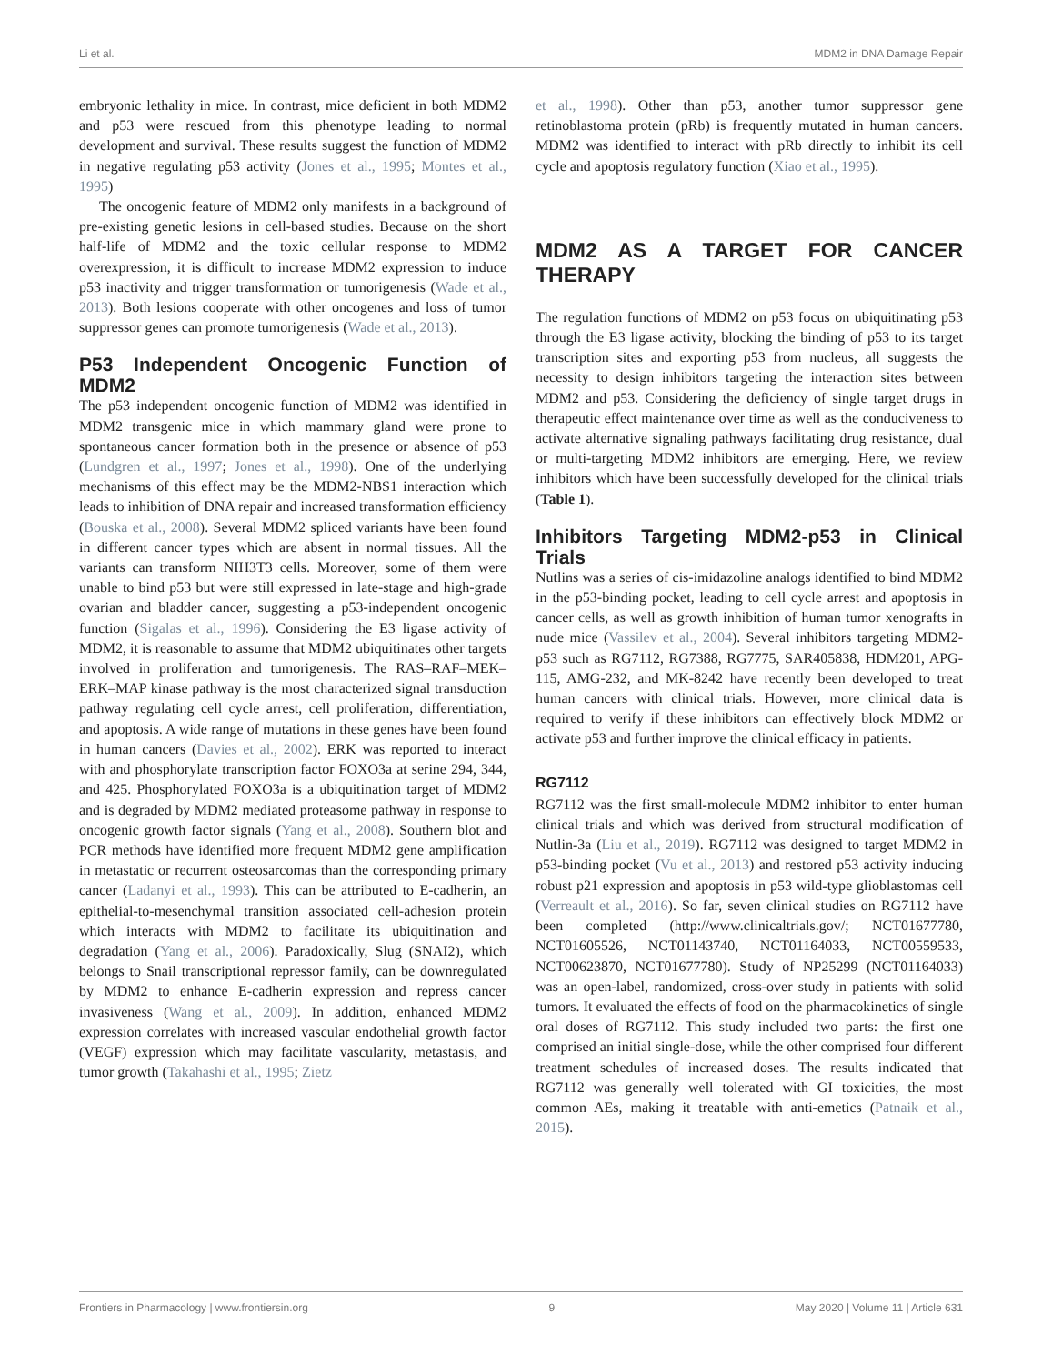Li et al. MDM2 in DNA Damage Repair
embryonic lethality in mice. In contrast, mice deficient in both MDM2 and p53 were rescued from this phenotype leading to normal development and survival. These results suggest the function of MDM2 in negative regulating p53 activity (Jones et al., 1995; Montes et al., 1995)
The oncogenic feature of MDM2 only manifests in a background of pre-existing genetic lesions in cell-based studies. Because on the short half-life of MDM2 and the toxic cellular response to MDM2 overexpression, it is difficult to increase MDM2 expression to induce p53 inactivity and trigger transformation or tumorigenesis (Wade et al., 2013). Both lesions cooperate with other oncogenes and loss of tumor suppressor genes can promote tumorigenesis (Wade et al., 2013).
P53 Independent Oncogenic Function of MDM2
The p53 independent oncogenic function of MDM2 was identified in MDM2 transgenic mice in which mammary gland were prone to spontaneous cancer formation both in the presence or absence of p53 (Lundgren et al., 1997; Jones et al., 1998). One of the underlying mechanisms of this effect may be the MDM2-NBS1 interaction which leads to inhibition of DNA repair and increased transformation efficiency (Bouska et al., 2008). Several MDM2 spliced variants have been found in different cancer types which are absent in normal tissues. All the variants can transform NIH3T3 cells. Moreover, some of them were unable to bind p53 but were still expressed in late-stage and high-grade ovarian and bladder cancer, suggesting a p53-independent oncogenic function (Sigalas et al., 1996). Considering the E3 ligase activity of MDM2, it is reasonable to assume that MDM2 ubiquitinates other targets involved in proliferation and tumorigenesis. The RAS–RAF–MEK–ERK–MAP kinase pathway is the most characterized signal transduction pathway regulating cell cycle arrest, cell proliferation, differentiation, and apoptosis. A wide range of mutations in these genes have been found in human cancers (Davies et al., 2002). ERK was reported to interact with and phosphorylate transcription factor FOXO3a at serine 294, 344, and 425. Phosphorylated FOXO3a is a ubiquitination target of MDM2 and is degraded by MDM2 mediated proteasome pathway in response to oncogenic growth factor signals (Yang et al., 2008). Southern blot and PCR methods have identified more frequent MDM2 gene amplification in metastatic or recurrent osteosarcomas than the corresponding primary cancer (Ladanyi et al., 1993). This can be attributed to E-cadherin, an epithelial-to-mesenchymal transition associated cell-adhesion protein which interacts with MDM2 to facilitate its ubiquitination and degradation (Yang et al., 2006). Paradoxically, Slug (SNAI2), which belongs to Snail transcriptional repressor family, can be downregulated by MDM2 to enhance E-cadherin expression and repress cancer invasiveness (Wang et al., 2009). In addition, enhanced MDM2 expression correlates with increased vascular endothelial growth factor (VEGF) expression which may facilitate vascularity, metastasis, and tumor growth (Takahashi et al., 1995; Zietz
et al., 1998). Other than p53, another tumor suppressor gene retinoblastoma protein (pRb) is frequently mutated in human cancers. MDM2 was identified to interact with pRb directly to inhibit its cell cycle and apoptosis regulatory function (Xiao et al., 1995).
MDM2 AS A TARGET FOR CANCER THERAPY
The regulation functions of MDM2 on p53 focus on ubiquitinating p53 through the E3 ligase activity, blocking the binding of p53 to its target transcription sites and exporting p53 from nucleus, all suggests the necessity to design inhibitors targeting the interaction sites between MDM2 and p53. Considering the deficiency of single target drugs in therapeutic effect maintenance over time as well as the conduciveness to activate alternative signaling pathways facilitating drug resistance, dual or multi-targeting MDM2 inhibitors are emerging. Here, we review inhibitors which have been successfully developed for the clinical trials (Table 1).
Inhibitors Targeting MDM2-p53 in Clinical Trials
Nutlins was a series of cis-imidazoline analogs identified to bind MDM2 in the p53-binding pocket, leading to cell cycle arrest and apoptosis in cancer cells, as well as growth inhibition of human tumor xenografts in nude mice (Vassilev et al., 2004). Several inhibitors targeting MDM2-p53 such as RG7112, RG7388, RG7775, SAR405838, HDM201, APG-115, AMG-232, and MK-8242 have recently been developed to treat human cancers with clinical trials. However, more clinical data is required to verify if these inhibitors can effectively block MDM2 or activate p53 and further improve the clinical efficacy in patients.
RG7112
RG7112 was the first small-molecule MDM2 inhibitor to enter human clinical trials and which was derived from structural modification of Nutlin-3a (Liu et al., 2019). RG7112 was designed to target MDM2 in p53-binding pocket (Vu et al., 2013) and restored p53 activity inducing robust p21 expression and apoptosis in p53 wild-type glioblastomas cell (Verreault et al., 2016). So far, seven clinical studies on RG7112 have been completed (http://www.clinicaltrials.gov/; NCT01677780, NCT01605526, NCT01143740, NCT01164033, NCT00559533, NCT00623870, NCT01677780). Study of NP25299 (NCT01164033) was an open-label, randomized, cross-over study in patients with solid tumors. It evaluated the effects of food on the pharmacokinetics of single oral doses of RG7112. This study included two parts: the first one comprised an initial single-dose, while the other comprised four different treatment schedules of increased doses. The results indicated that RG7112 was generally well tolerated with GI toxicities, the most common AEs, making it treatable with anti-emetics (Patnaik et al., 2015).
Frontiers in Pharmacology | www.frontiersin.org 9 May 2020 | Volume 11 | Article 631